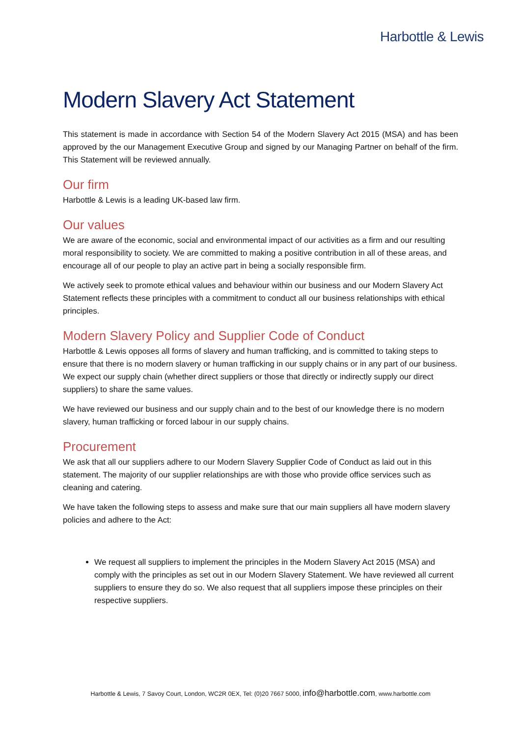Harbottle & Lewis
Modern Slavery Act Statement
This statement is made in accordance with Section 54 of the Modern Slavery Act 2015 (MSA) and has been approved by the our Management Executive Group and signed by our Managing Partner on behalf of the firm. This Statement will be reviewed annually.
Our firm
Harbottle & Lewis is a leading UK-based law firm.
Our values
We are aware of the economic, social and environmental impact of our activities as a firm and our resulting moral responsibility to society. We are committed to making a positive contribution in all of these areas, and encourage all of our people to play an active part in being a socially responsible firm.
We actively seek to promote ethical values and behaviour within our business and our Modern Slavery Act Statement reflects these principles with a commitment to conduct all our business relationships with ethical principles.
Modern Slavery Policy and Supplier Code of Conduct
Harbottle & Lewis opposes all forms of slavery and human trafficking, and is committed to taking steps to ensure that there is no modern slavery or human trafficking in our supply chains or in any part of our business. We expect our supply chain (whether direct suppliers or those that directly or indirectly supply our direct suppliers) to share the same values.
We have reviewed our business and our supply chain and to the best of our knowledge there is no modern slavery, human trafficking or forced labour in our supply chains.
Procurement
We ask that all our suppliers adhere to our Modern Slavery Supplier Code of Conduct as laid out in this statement. The majority of our supplier relationships are with those who provide office services such as cleaning and catering.
We have taken the following steps to assess and make sure that our main suppliers all have modern slavery policies and adhere to the Act:
We request all suppliers to implement the principles in the Modern Slavery Act 2015 (MSA) and comply with the principles as set out in our Modern Slavery Statement. We have reviewed all current suppliers to ensure they do so. We also request that all suppliers impose these principles on their respective suppliers.
Harbottle & Lewis, 7 Savoy Court, London, WC2R 0EX, Tel: (0)20 7667 5000, info@harbottle.com, www.harbottle.com